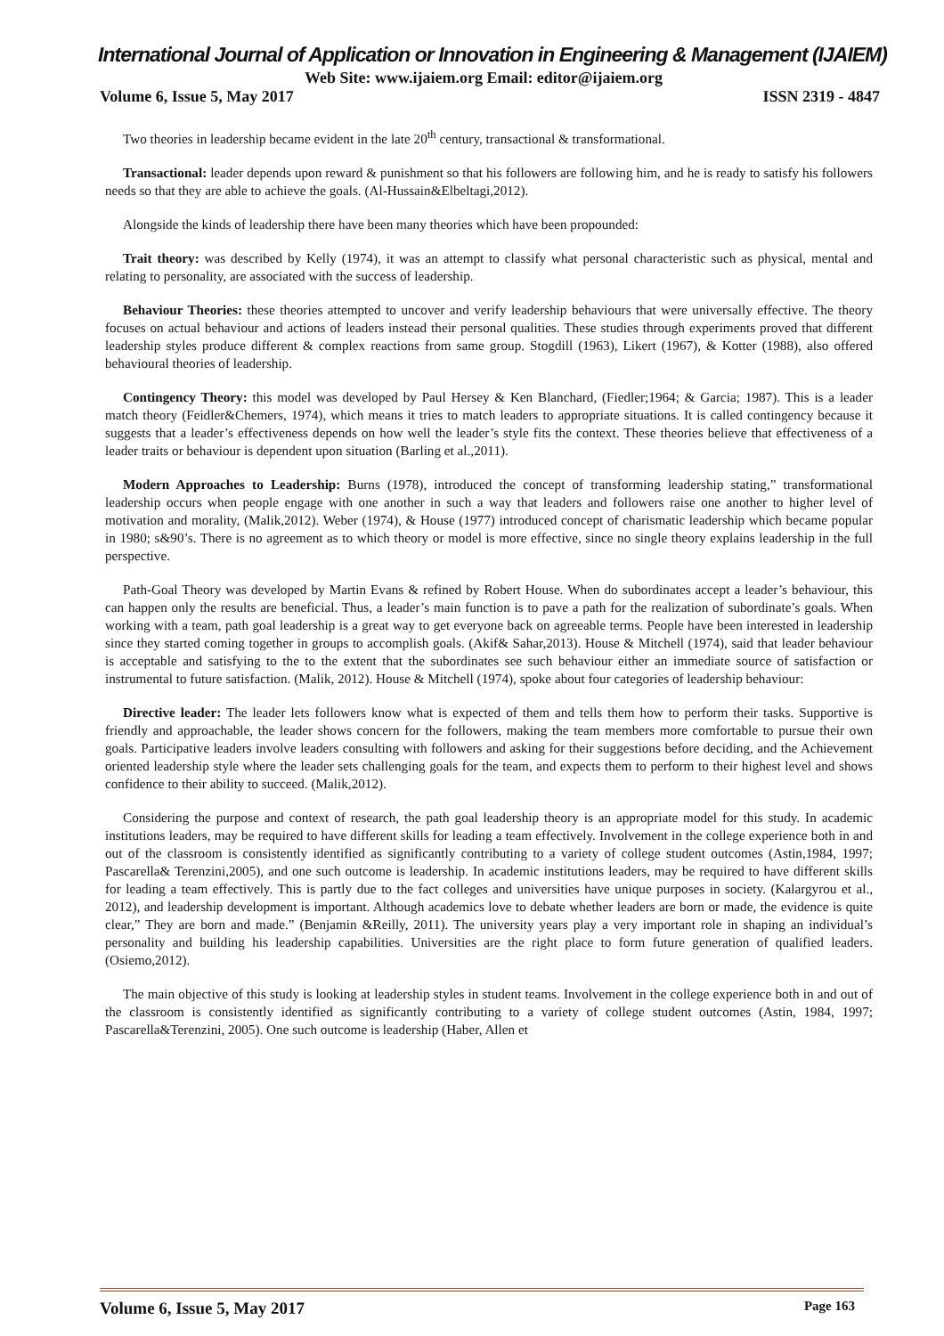International Journal of Application or Innovation in Engineering & Management (IJAIEM)
Web Site: www.ijaiem.org Email: editor@ijaiem.org
Volume 6, Issue 5, May 2017 ISSN 2319 - 4847
Two theories in leadership became evident in the late 20<sup>th</sup> century, transactional & transformational.
Transactional: leader depends upon reward & punishment so that his followers are following him, and he is ready to satisfy his followers needs so that they are able to achieve the goals. (Al-Hussain&Elbeltagi,2012).
Alongside the kinds of leadership there have been many theories which have been propounded:
Trait theory: was described by Kelly (1974), it was an attempt to classify what personal characteristic such as physical, mental and relating to personality, are associated with the success of leadership.
Behaviour Theories: these theories attempted to uncover and verify leadership behaviours that were universally effective. The theory focuses on actual behaviour and actions of leaders instead their personal qualities. These studies through experiments proved that different leadership styles produce different & complex reactions from same group. Stogdill (1963), Likert (1967), & Kotter (1988), also offered behavioural theories of leadership.
Contingency Theory: this model was developed by Paul Hersey & Ken Blanchard, (Fiedler;1964; & Garcia; 1987). This is a leader match theory (Feidler&Chemers, 1974), which means it tries to match leaders to appropriate situations. It is called contingency because it suggests that a leader’s effectiveness depends on how well the leader’s style fits the context. These theories believe that effectiveness of a leader traits or behaviour is dependent upon situation (Barling et al.,2011).
Modern Approaches to Leadership: Burns (1978), introduced the concept of transforming leadership stating,” transformational leadership occurs when people engage with one another in such a way that leaders and followers raise one another to higher level of motivation and morality, (Malik,2012). Weber (1974), & House (1977) introduced concept of charismatic leadership which became popular in 1980; s&90’s. There is no agreement as to which theory or model is more effective, since no single theory explains leadership in the full perspective.
Path-Goal Theory was developed by Martin Evans & refined by Robert House. When do subordinates accept a leader’s behaviour, this can happen only the results are beneficial. Thus, a leader’s main function is to pave a path for the realization of subordinate’s goals. When working with a team, path goal leadership is a great way to get everyone back on agreeable terms. People have been interested in leadership since they started coming together in groups to accomplish goals. (Akif& Sahar,2013). House & Mitchell (1974), said that leader behaviour is acceptable and satisfying to the to the extent that the subordinates see such behaviour either an immediate source of satisfaction or instrumental to future satisfaction. (Malik, 2012). House & Mitchell (1974), spoke about four categories of leadership behaviour:
Directive leader: The leader lets followers know what is expected of them and tells them how to perform their tasks. Supportive is friendly and approachable, the leader shows concern for the followers, making the team members more comfortable to pursue their own goals. Participative leaders involve leaders consulting with followers and asking for their suggestions before deciding, and the Achievement oriented leadership style where the leader sets challenging goals for the team, and expects them to perform to their highest level and shows confidence to their ability to succeed. (Malik,2012).
Considering the purpose and context of research, the path goal leadership theory is an appropriate model for this study. In academic institutions leaders, may be required to have different skills for leading a team effectively. Involvement in the college experience both in and out of the classroom is consistently identified as significantly contributing to a variety of college student outcomes (Astin,1984, 1997; Pascarella& Terenzini,2005), and one such outcome is leadership. In academic institutions leaders, may be required to have different skills for leading a team effectively. This is partly due to the fact colleges and universities have unique purposes in society. (Kalargyrou et al., 2012), and leadership development is important. Although academics love to debate whether leaders are born or made, the evidence is quite clear,” They are born and made.” (Benjamin &Reilly, 2011). The university years play a very important role in shaping an individual’s personality and building his leadership capabilities. Universities are the right place to form future generation of qualified leaders. (Osiemo,2012).
The main objective of this study is looking at leadership styles in student teams. Involvement in the college experience both in and out of the classroom is consistently identified as significantly contributing to a variety of college student outcomes (Astin, 1984, 1997; Pascarella&Terenzini, 2005). One such outcome is leadership (Haber, Allen et
Volume 6, Issue 5, May 2017 Page 163